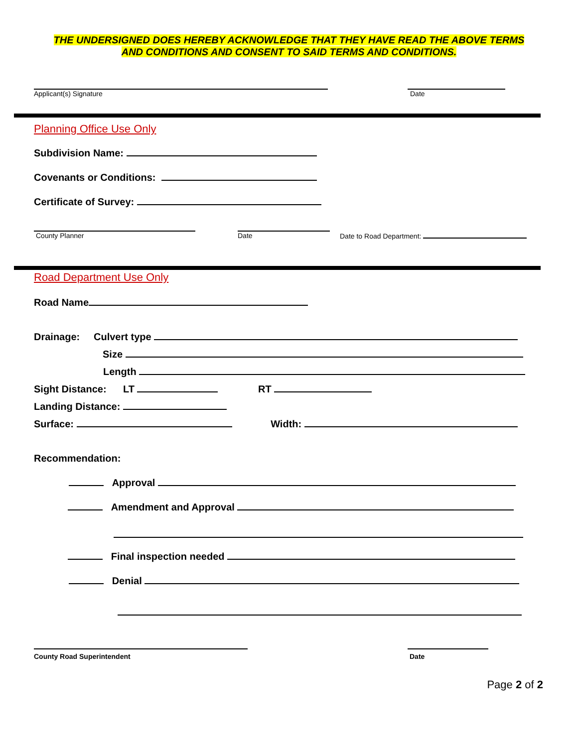THE UNDERSIGNED DOES HEREBY ACKNOWLEDGE THAT THEY HAVE READ THE ABOVE TERMS
AND CONDITIONS AND CONSENT TO SAID TERMS AND CONDITIONS.
Applicant(s) Signature Date
Planning Office Use Only
Subdivision Name:
Covenants or Conditions:
Certificate of Survey:
County Planner Date
Date to Road Department:
Road Department Use Only
Road Name
Drainage: Culvert type
Size
Length
Sight Distance: LT RT
Landing Distance:
Surface: Width:
Recommendation:
Approval
Amendment and Approval
Final inspection needed
Denial
County Road Superintendent Date
Page 2 of 2